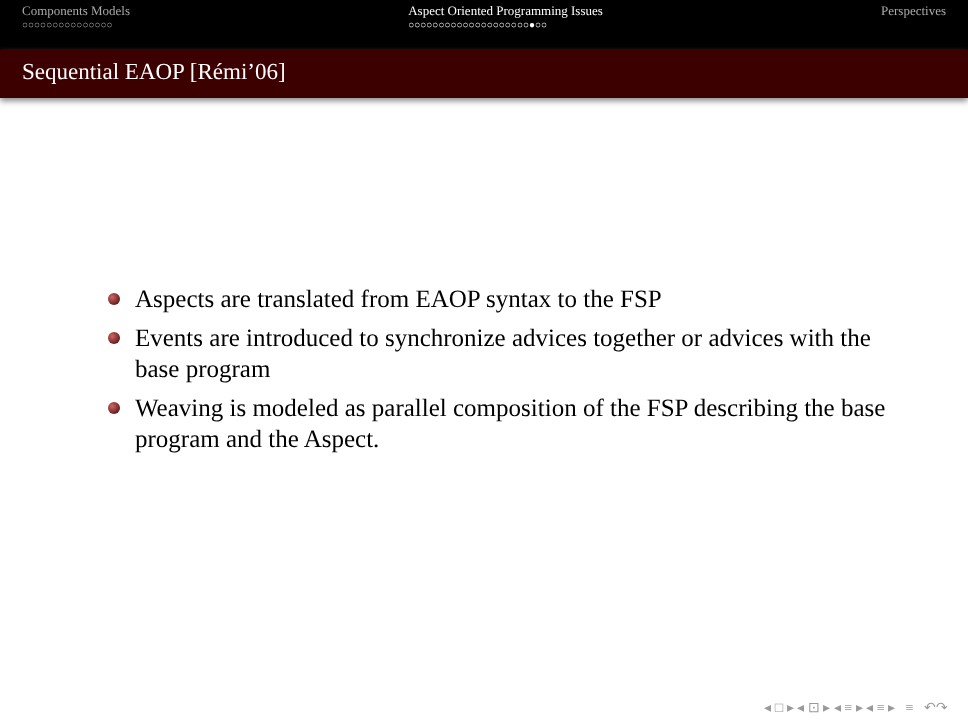Components Models
○○○○○○○○○○○○○○○
Aspect Oriented Programming Issues
○○○○○○○○○○○○○○○○○○○○●○○
Perspectives
Sequential EAOP [Rémi’06]
Aspects are translated from EAOP syntax to the FSP
Events are introduced to synchronize advices together or advices with the base program
Weaving is modeled as parallel composition of the FSP describing the base program and the Aspect.
◂ □ ▸ ◂ ⊡ ▸ ◂ ≡ ▸ ◂ ≡ ▸ ≡ ↶↷